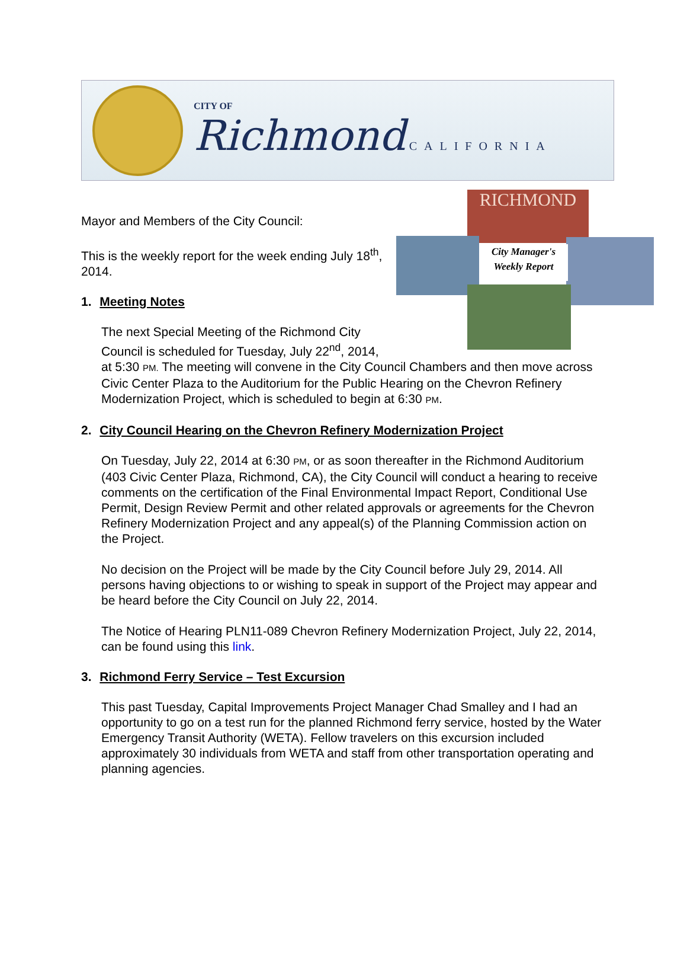CITY OF
Richmond CALIFORNIA
RICHMOND
City Manager's
Weekly Report
Mayor and Members of the City Council:
This is the weekly report for the week ending July 18<sup>th</sup>, 2014.
1. Meeting Notes
The next Special Meeting of the Richmond City Council is scheduled for Tuesday, July 22<sup>nd</sup>, 2014, at 5:30 PM. The meeting will convene in the City Council Chambers and then move across Civic Center Plaza to the Auditorium for the Public Hearing on the Chevron Refinery Modernization Project, which is scheduled to begin at 6:30 PM.
2. City Council Hearing on the Chevron Refinery Modernization Project
On Tuesday, July 22, 2014 at 6:30 PM, or as soon thereafter in the Richmond Auditorium (403 Civic Center Plaza, Richmond, CA), the City Council will conduct a hearing to receive comments on the certification of the Final Environmental Impact Report, Conditional Use Permit, Design Review Permit and other related approvals or agreements for the Chevron Refinery Modernization Project and any appeal(s) of the Planning Commission action on the Project.
No decision on the Project will be made by the City Council before July 29, 2014. All persons having objections to or wishing to speak in support of the Project may appear and be heard before the City Council on July 22, 2014.
The Notice of Hearing PLN11-089 Chevron Refinery Modernization Project, July 22, 2014, can be found using this link.
3. Richmond Ferry Service – Test Excursion
This past Tuesday, Capital Improvements Project Manager Chad Smalley and I had an opportunity to go on a test run for the planned Richmond ferry service, hosted by the Water Emergency Transit Authority (WETA). Fellow travelers on this excursion included approximately 30 individuals from WETA and staff from other transportation operating and planning agencies.